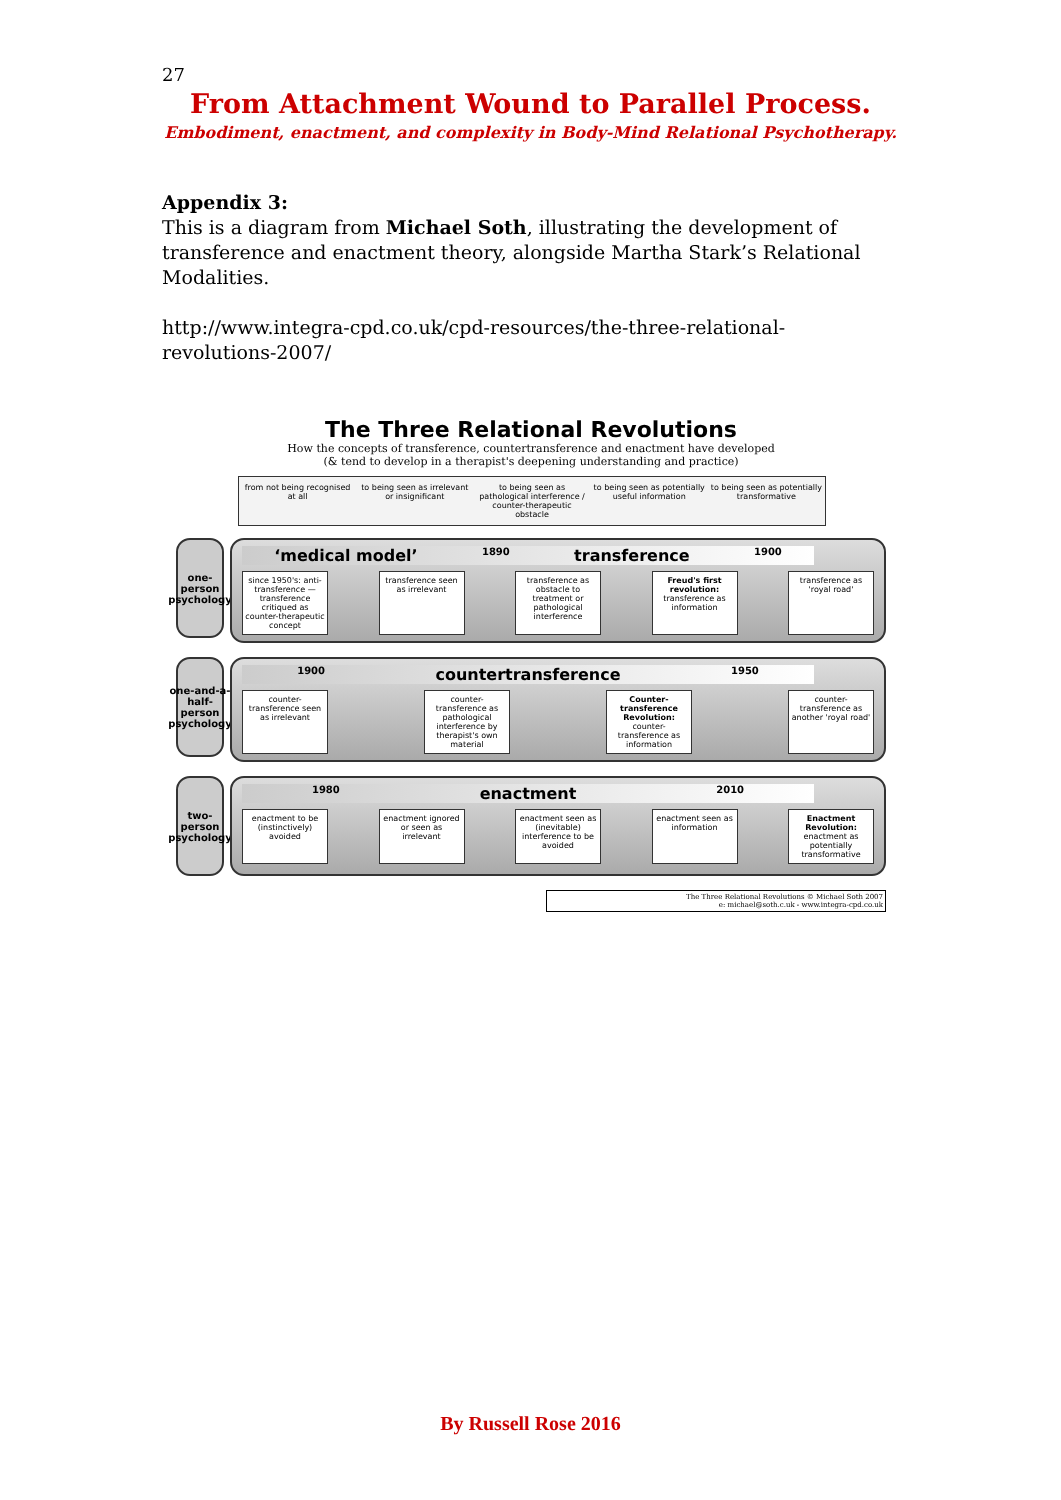27
From Attachment Wound to Parallel Process.
Embodiment, enactment, and complexity in Body-Mind Relational Psychotherapy.
Appendix 3:
This is a diagram from Michael Soth, illustrating the development of transference and enactment theory, alongside Martha Stark’s Relational Modalities.
http://www.integra-cpd.co.uk/cpd-resources/the-three-relational-revolutions-2007/
The Three Relational Revolutions
How the concepts of transference, countertransference and enactment have developed
(& tend to develop in a therapist's deepening understanding and practice)
from not being recognised at all
to being seen as irrelevant or insignificant
to being seen as pathological interference / counter-therapeutic obstacle
to being seen as potentially useful information
to being seen as potentially transformative
one-person psychology
‘medical model’ 1890 transference 1900
since 1950's: anti-transference — transference critiqued as counter-therapeutic concept
transference seen as irrelevant
transference as obstacle to treatment or pathological interference
Freud's first revolution: transference as information
transference as 'royal road'
one-and-a-half-person psychology
1900 countertransference 1950
counter-transference seen as irrelevant
counter-transference as pathological interference by therapist's own material
Counter-transference Revolution: counter-transference as information
counter-transference as another 'royal road'
two-person psychology
1980 enactment 2010
enactment to be (instinctively) avoided
enactment ignored or seen as irrelevant
enactment seen as (inevitable) interference to be avoided
enactment seen as information
Enactment Revolution: enactment as potentially transformative
The Three Relational Revolutions © Michael Soth 2007
e: michael@soth.c.uk - www.integra-cpd.co.uk
By Russell Rose 2016